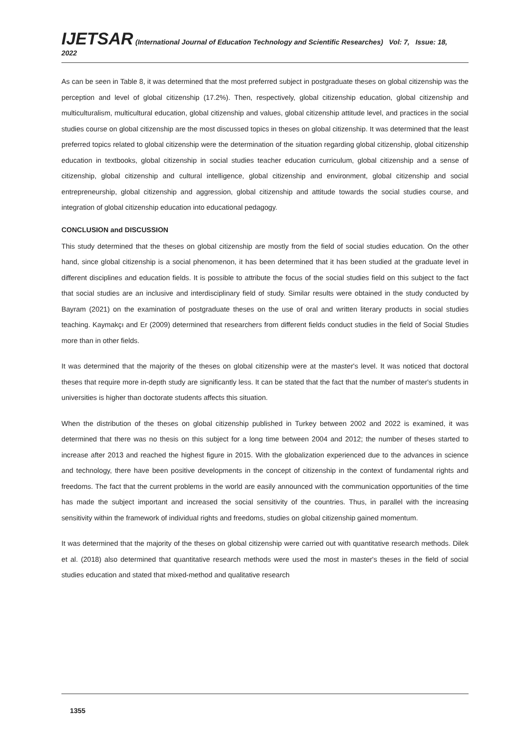IJETSAR (International Journal of Education Technology and Scientific Researches) Vol: 7, Issue: 18, 2022
As can be seen in Table 8, it was determined that the most preferred subject in postgraduate theses on global citizenship was the perception and level of global citizenship (17.2%). Then, respectively, global citizenship education, global citizenship and multiculturalism, multicultural education, global citizenship and values, global citizenship attitude level, and practices in the social studies course on global citizenship are the most discussed topics in theses on global citizenship. It was determined that the least preferred topics related to global citizenship were the determination of the situation regarding global citizenship, global citizenship education in textbooks, global citizenship in social studies teacher education curriculum, global citizenship and a sense of citizenship, global citizenship and cultural intelligence, global citizenship and environment, global citizenship and social entrepreneurship, global citizenship and aggression, global citizenship and attitude towards the social studies course, and integration of global citizenship education into educational pedagogy.
CONCLUSION and DISCUSSION
This study determined that the theses on global citizenship are mostly from the field of social studies education. On the other hand, since global citizenship is a social phenomenon, it has been determined that it has been studied at the graduate level in different disciplines and education fields. It is possible to attribute the focus of the social studies field on this subject to the fact that social studies are an inclusive and interdisciplinary field of study. Similar results were obtained in the study conducted by Bayram (2021) on the examination of postgraduate theses on the use of oral and written literary products in social studies teaching. Kaymakçı and Er (2009) determined that researchers from different fields conduct studies in the field of Social Studies more than in other fields.
It was determined that the majority of the theses on global citizenship were at the master's level. It was noticed that doctoral theses that require more in-depth study are significantly less. It can be stated that the fact that the number of master's students in universities is higher than doctorate students affects this situation.
When the distribution of the theses on global citizenship published in Turkey between 2002 and 2022 is examined, it was determined that there was no thesis on this subject for a long time between 2004 and 2012; the number of theses started to increase after 2013 and reached the highest figure in 2015. With the globalization experienced due to the advances in science and technology, there have been positive developments in the concept of citizenship in the context of fundamental rights and freedoms. The fact that the current problems in the world are easily announced with the communication opportunities of the time has made the subject important and increased the social sensitivity of the countries. Thus, in parallel with the increasing sensitivity within the framework of individual rights and freedoms, studies on global citizenship gained momentum.
It was determined that the majority of the theses on global citizenship were carried out with quantitative research methods. Dilek et al. (2018) also determined that quantitative research methods were used the most in master's theses in the field of social studies education and stated that mixed-method and qualitative research
1355